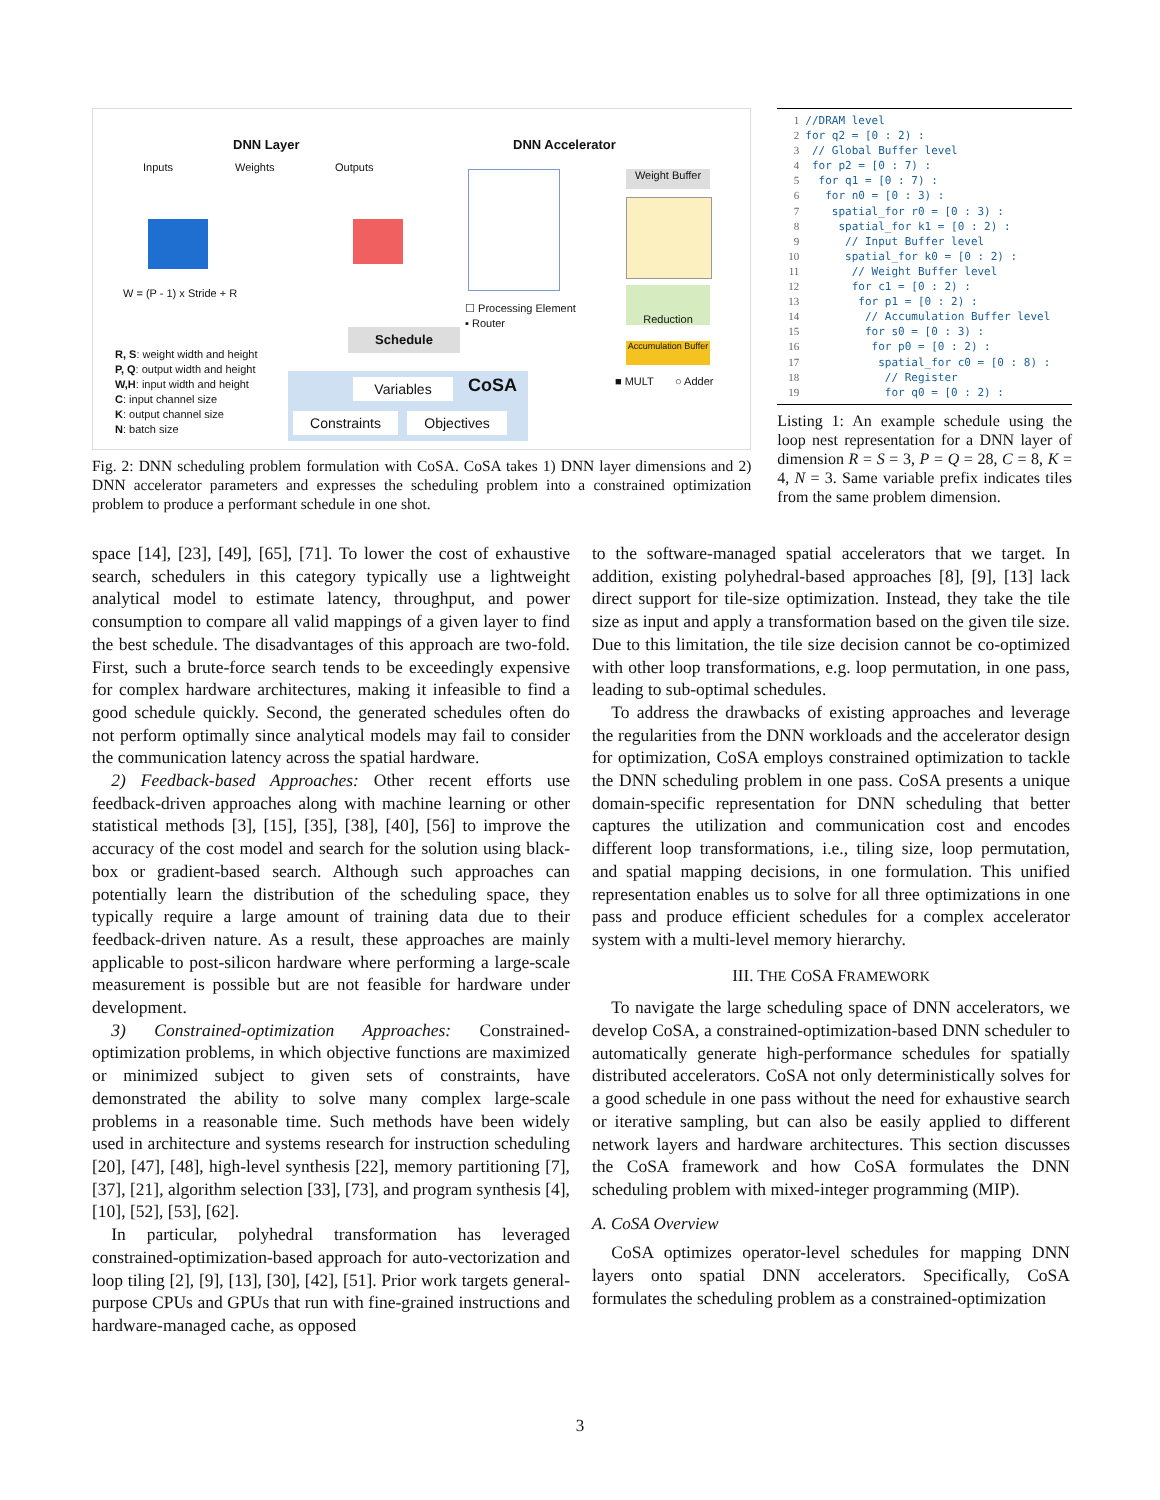DNN Layer DNN Accelerator
Inputs Weights Outputs
W = (P - 1) x Stride + R
Weight Buffer
Reduction
Accumulation Buffer
☐ Processing Element
▪ Router
■ MULT ○ Adder
Schedule
Variables CoSA
Constraints Objectives
R, S: weight width and height
P, Q: output width and height
W,H: input width and height
C: input channel size
K: output channel size
N: batch size
Fig. 2: DNN scheduling problem formulation with CoSA. CoSA takes 1) DNN layer dimensions and 2) DNN accelerator parameters and expresses the scheduling problem into a constrained optimization problem to produce a performant schedule in one shot.
1//DRAM level
2for q2 = [0 : 2) :
3 // Global Buffer level
4 for p2 = [0 : 7) :
5  for q1 = [0 : 7) :
6   for n0 = [0 : 3) :
7    spatial_for r0 = [0 : 3) :
8     spatial_for k1 = [0 : 2) :
9      // Input Buffer level
10      spatial_for k0 = [0 : 2) :
11       // Weight Buffer level
12       for c1 = [0 : 2) :
13        for p1 = [0 : 2) :
14         // Accumulation Buffer level
15         for s0 = [0 : 3) :
16          for p0 = [0 : 2) :
17           spatial_for c0 = [0 : 8) :
18            // Register
19            for q0 = [0 : 2) :
Listing 1: An example schedule using the loop nest representation for a DNN layer of dimension R = S = 3, P = Q = 28, C = 8, K = 4, N = 3. Same variable prefix indicates tiles from the same problem dimension.
space [14], [23], [49], [65], [71]. To lower the cost of exhaustive search, schedulers in this category typically use a lightweight analytical model to estimate latency, throughput, and power consumption to compare all valid mappings of a given layer to find the best schedule. The disadvantages of this approach are two-fold. First, such a brute-force search tends to be exceedingly expensive for complex hardware architectures, making it infeasible to find a good schedule quickly. Second, the generated schedules often do not perform optimally since analytical models may fail to consider the communication latency across the spatial hardware.
2) Feedback-based Approaches: Other recent efforts use feedback-driven approaches along with machine learning or other statistical methods [3], [15], [35], [38], [40], [56] to improve the accuracy of the cost model and search for the solution using black-box or gradient-based search. Although such approaches can potentially learn the distribution of the scheduling space, they typically require a large amount of training data due to their feedback-driven nature. As a result, these approaches are mainly applicable to post-silicon hardware where performing a large-scale measurement is possible but are not feasible for hardware under development.
3) Constrained-optimization Approaches: Constrained-optimization problems, in which objective functions are maximized or minimized subject to given sets of constraints, have demonstrated the ability to solve many complex large-scale problems in a reasonable time. Such methods have been widely used in architecture and systems research for instruction scheduling [20], [47], [48], high-level synthesis [22], memory partitioning [7], [37], [21], algorithm selection [33], [73], and program synthesis [4], [10], [52], [53], [62].
In particular, polyhedral transformation has leveraged constrained-optimization-based approach for auto-vectorization and loop tiling [2], [9], [13], [30], [42], [51]. Prior work targets general-purpose CPUs and GPUs that run with fine-grained instructions and hardware-managed cache, as opposed
to the software-managed spatial accelerators that we target. In addition, existing polyhedral-based approaches [8], [9], [13] lack direct support for tile-size optimization. Instead, they take the tile size as input and apply a transformation based on the given tile size. Due to this limitation, the tile size decision cannot be co-optimized with other loop transformations, e.g. loop permutation, in one pass, leading to sub-optimal schedules.
To address the drawbacks of existing approaches and leverage the regularities from the DNN workloads and the accelerator design for optimization, CoSA employs constrained optimization to tackle the DNN scheduling problem in one pass. CoSA presents a unique domain-specific representation for DNN scheduling that better captures the utilization and communication cost and encodes different loop transformations, i.e., tiling size, loop permutation, and spatial mapping decisions, in one formulation. This unified representation enables us to solve for all three optimizations in one pass and produce efficient schedules for a complex accelerator system with a multi-level memory hierarchy.
III. THE COSA FRAMEWORK
To navigate the large scheduling space of DNN accelerators, we develop CoSA, a constrained-optimization-based DNN scheduler to automatically generate high-performance schedules for spatially distributed accelerators. CoSA not only deterministically solves for a good schedule in one pass without the need for exhaustive search or iterative sampling, but can also be easily applied to different network layers and hardware architectures. This section discusses the CoSA framework and how CoSA formulates the DNN scheduling problem with mixed-integer programming (MIP).
A. CoSA Overview
CoSA optimizes operator-level schedules for mapping DNN layers onto spatial DNN accelerators. Specifically, CoSA formulates the scheduling problem as a constrained-optimization
3